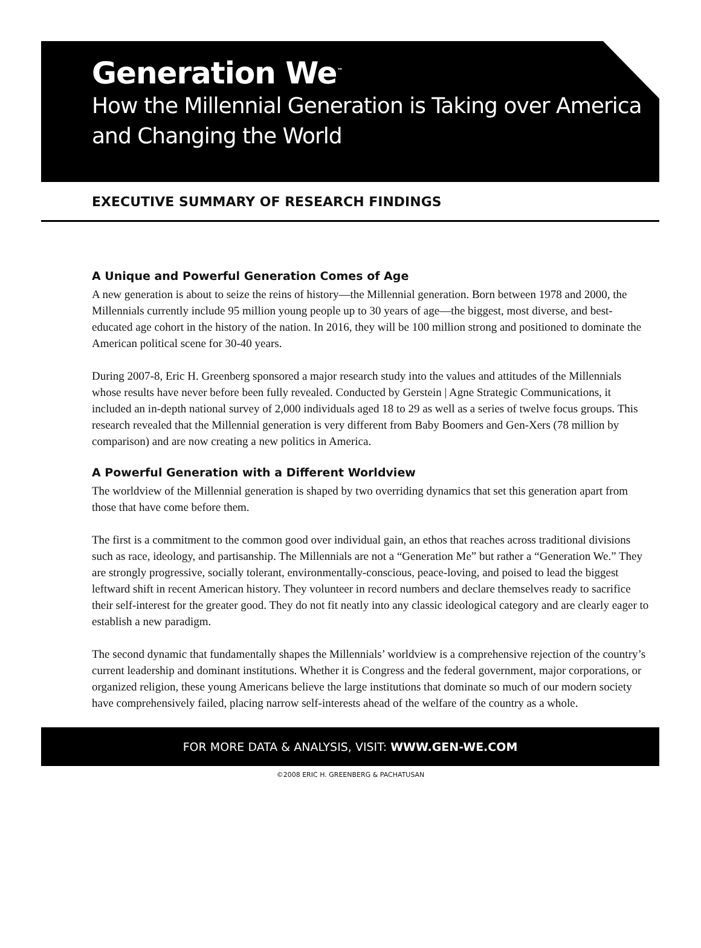Generation We<sup>™</sup>
How the Millennial Generation is Taking over America and Changing the World
EXECUTIVE SUMMARY OF RESEARCH FINDINGS
A Unique and Powerful Generation Comes of Age
A new generation is about to seize the reins of history—the Millennial generation. Born between 1978 and 2000, the Millennials currently include 95 million young people up to 30 years of age—the biggest, most diverse, and best-educated age cohort in the history of the nation. In 2016, they will be 100 million strong and positioned to dominate the American political scene for 30-40 years.
During 2007-8, Eric H. Greenberg sponsored a major research study into the values and attitudes of the Millennials whose results have never before been fully revealed. Conducted by Gerstein | Agne Strategic Communications, it included an in-depth national survey of 2,000 individuals aged 18 to 29 as well as a series of twelve focus groups. This research revealed that the Millennial generation is very different from Baby Boomers and Gen-Xers (78 million by comparison) and are now creating a new politics in America.
A Powerful Generation with a Different Worldview
The worldview of the Millennial generation is shaped by two overriding dynamics that set this generation apart from those that have come before them.
The first is a commitment to the common good over individual gain, an ethos that reaches across traditional divisions such as race, ideology, and partisanship. The Millennials are not a “Generation Me” but rather a “Generation We.” They are strongly progressive, socially tolerant, environmentally-conscious, peace-loving, and poised to lead the biggest leftward shift in recent American history. They volunteer in record numbers and declare themselves ready to sacrifice their self-interest for the greater good. They do not fit neatly into any classic ideological category and are clearly eager to establish a new paradigm.
The second dynamic that fundamentally shapes the Millennials’ worldview is a comprehensive rejection of the country’s current leadership and dominant institutions. Whether it is Congress and the federal government, major corporations, or organized religion, these young Americans believe the large institutions that dominate so much of our modern society have comprehensively failed, placing narrow self-interests ahead of the welfare of the country as a whole.
FOR MORE DATA & ANALYSIS, VISIT: WWW.GEN-WE.COM
©2008 ERIC H. GREENBERG & PACHATUSAN